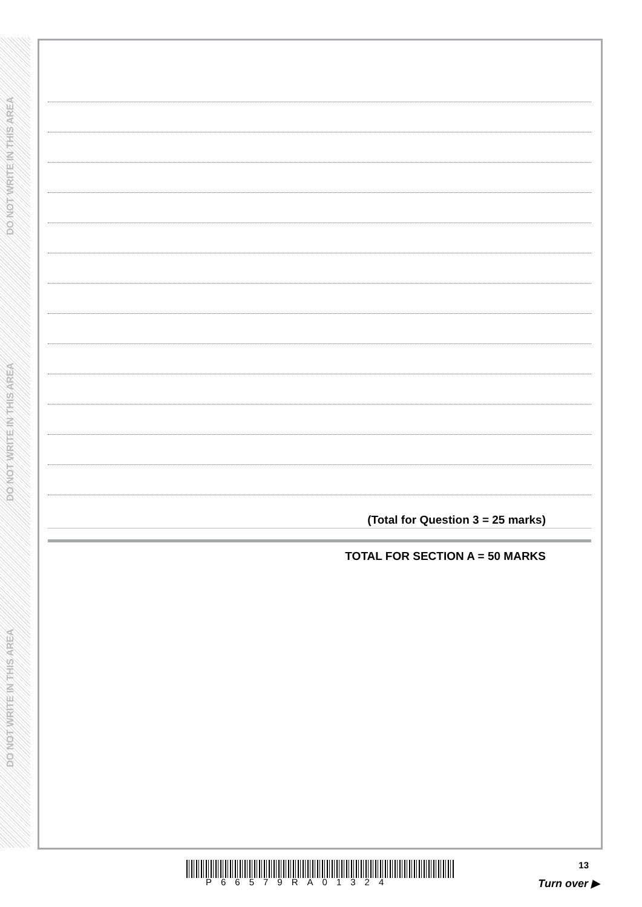DO NOT WRITE IN THIS AREA
DO NOT WRITE IN THIS AREA
DO NOT WRITE IN THIS AREA
(Total for Question 3 = 25 marks)
TOTAL FOR SECTION A = 50 MARKS
P66579RA01324
13
Turn over ▶